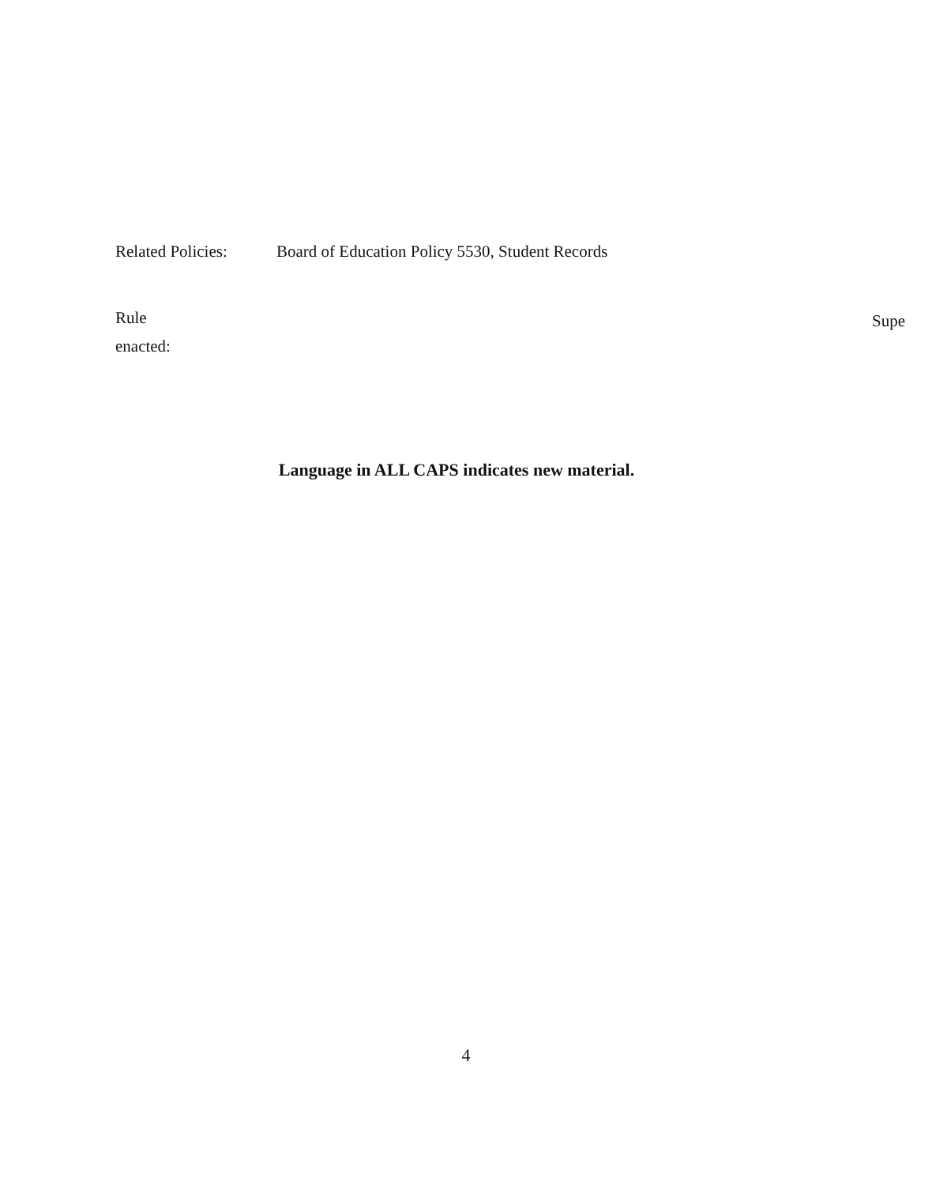Related Policies:
Board of Education Policy 5530, Student Records
Rule
enacted:
Supe
Language in ALL CAPS indicates new material.
4